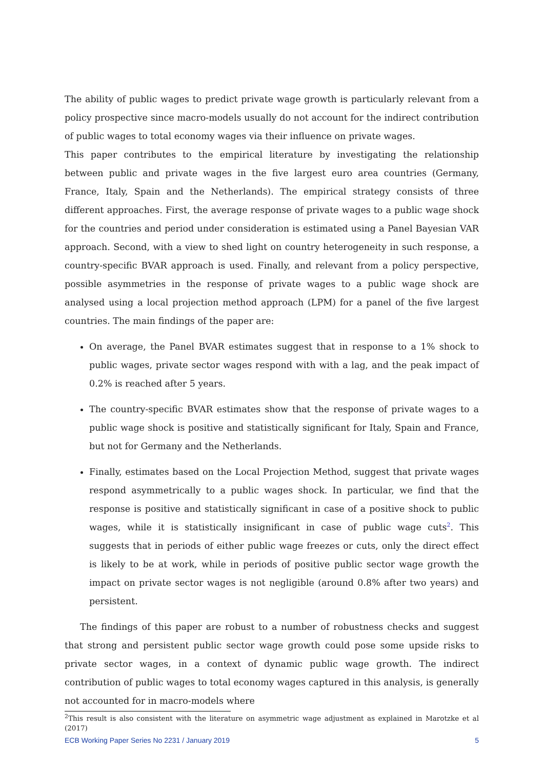The ability of public wages to predict private wage growth is particularly relevant from a policy prospective since macro-models usually do not account for the indirect contribution of public wages to total economy wages via their influence on private wages.
This paper contributes to the empirical literature by investigating the relationship between public and private wages in the five largest euro area countries (Germany, France, Italy, Spain and the Netherlands). The empirical strategy consists of three different approaches. First, the average response of private wages to a public wage shock for the countries and period under consideration is estimated using a Panel Bayesian VAR approach. Second, with a view to shed light on country heterogeneity in such response, a country-specific BVAR approach is used. Finally, and relevant from a policy perspective, possible asymmetries in the response of private wages to a public wage shock are analysed using a local projection method approach (LPM) for a panel of the five largest countries. The main findings of the paper are:
On average, the Panel BVAR estimates suggest that in response to a 1% shock to public wages, private sector wages respond with with a lag, and the peak impact of 0.2% is reached after 5 years.
The country-specific BVAR estimates show that the response of private wages to a public wage shock is positive and statistically significant for Italy, Spain and France, but not for Germany and the Netherlands.
Finally, estimates based on the Local Projection Method, suggest that private wages respond asymmetrically to a public wages shock. In particular, we find that the response is positive and statistically significant in case of a positive shock to public wages, while it is statistically insignificant in case of public wage cuts<sup>2</sup>. This suggests that in periods of either public wage freezes or cuts, only the direct effect is likely to be at work, while in periods of positive public sector wage growth the impact on private sector wages is not negligible (around 0.8% after two years) and persistent.
The findings of this paper are robust to a number of robustness checks and suggest that strong and persistent public sector wage growth could pose some upside risks to private sector wages, in a context of dynamic public wage growth. The indirect contribution of public wages to total economy wages captured in this analysis, is generally not accounted for in macro-models where
<sup>2</sup> This result is also consistent with the literature on asymmetric wage adjustment as explained in Marotzke et al (2017)
ECB Working Paper Series No 2231 / January 2019 5